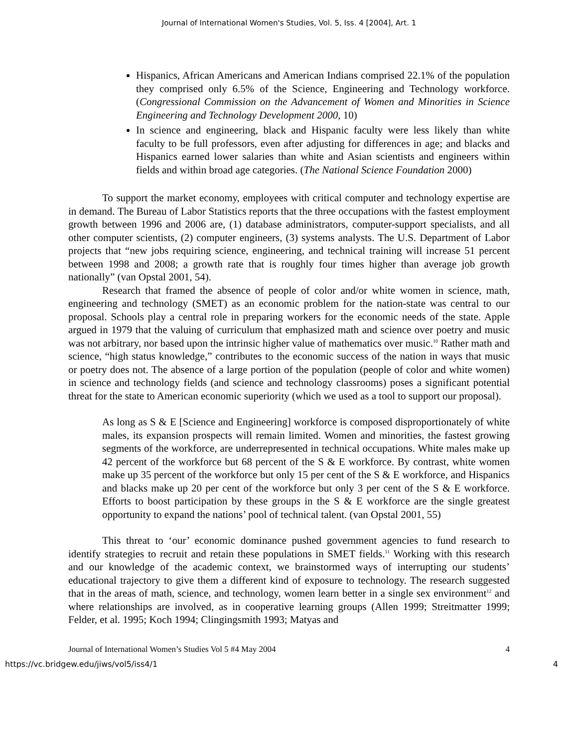Journal of International Women's Studies, Vol. 5, Iss. 4 [2004], Art. 1
Hispanics, African Americans and American Indians comprised 22.1% of the population they comprised only 6.5% of the Science, Engineering and Technology workforce. (Congressional Commission on the Advancement of Women and Minorities in Science Engineering and Technology Development 2000, 10)
In science and engineering, black and Hispanic faculty were less likely than white faculty to be full professors, even after adjusting for differences in age; and blacks and Hispanics earned lower salaries than white and Asian scientists and engineers within fields and within broad age categories. (The National Science Foundation 2000)
To support the market economy, employees with critical computer and technology expertise are in demand. The Bureau of Labor Statistics reports that the three occupations with the fastest employment growth between 1996 and 2006 are, (1) database administrators, computer-support specialists, and all other computer scientists, (2) computer engineers, (3) systems analysts. The U.S. Department of Labor projects that “new jobs requiring science, engineering, and technical training will increase 51 percent between 1998 and 2008; a growth rate that is roughly four times higher than average job growth nationally” (van Opstal 2001, 54).
Research that framed the absence of people of color and/or white women in science, math, engineering and technology (SMET) as an economic problem for the nation-state was central to our proposal. Schools play a central role in preparing workers for the economic needs of the state. Apple argued in 1979 that the valuing of curriculum that emphasized math and science over poetry and music was not arbitrary, nor based upon the intrinsic higher value of mathematics over music.<sup>10</sup> Rather math and science, “high status knowledge,” contributes to the economic success of the nation in ways that music or poetry does not. The absence of a large portion of the population (people of color and white women) in science and technology fields (and science and technology classrooms) poses a significant potential threat for the state to American economic superiority (which we used as a tool to support our proposal).
As long as S & E [Science and Engineering] workforce is composed disproportionately of white males, its expansion prospects will remain limited. Women and minorities, the fastest growing segments of the workforce, are underrepresented in technical occupations. White males make up 42 percent of the workforce but 68 percent of the S & E workforce. By contrast, white women make up 35 percent of the workforce but only 15 per cent of the S & E workforce, and Hispanics and blacks make up 20 per cent of the workforce but only 3 per cent of the S & E workforce. Efforts to boost participation by these groups in the S & E workforce are the single greatest opportunity to expand the nations’ pool of technical talent. (van Opstal 2001, 55)
This threat to ‘our’ economic dominance pushed government agencies to fund research to identify strategies to recruit and retain these populations in SMET fields.<sup>11</sup> Working with this research and our knowledge of the academic context, we brainstormed ways of interrupting our students’ educational trajectory to give them a different kind of exposure to technology. The research suggested that in the areas of math, science, and technology, women learn better in a single sex environment<sup>12</sup> and where relationships are involved, as in cooperative learning groups (Allen 1999; Streitmatter 1999; Felder, et al. 1995; Koch 1994; Clingingsmith 1993; Matyas and
Journal of International Women’s Studies Vol 5 #4 May 2004 4
https://vc.bridgew.edu/jiws/vol5/iss4/1 4